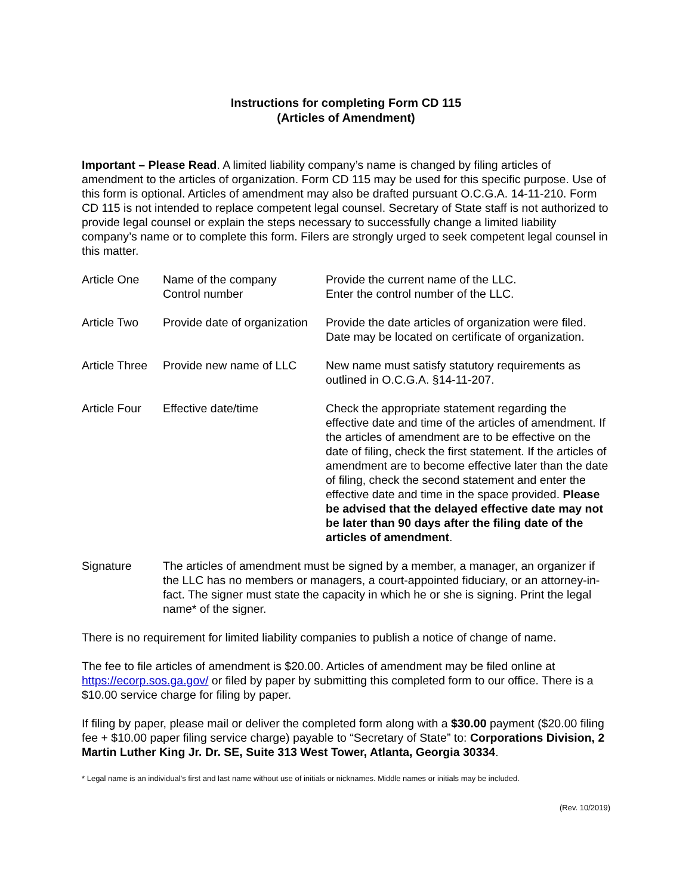Instructions for completing Form CD 115
(Articles of Amendment)
Important – Please Read. A limited liability company’s name is changed by filing articles of amendment to the articles of organization. Form CD 115 may be used for this specific purpose. Use of this form is optional. Articles of amendment may also be drafted pursuant O.C.G.A. 14-11-210. Form CD 115 is not intended to replace competent legal counsel. Secretary of State staff is not authorized to provide legal counsel or explain the steps necessary to successfully change a limited liability company’s name or to complete this form. Filers are strongly urged to seek competent legal counsel in this matter.
| Article One | Name of the company Control number | Provide the current name of the LLC. Enter the control number of the LLC. |
| Article Two | Provide date of organization | Provide the date articles of organization were filed. Date may be located on certificate of organization. |
| Article Three | Provide new name of LLC | New name must satisfy statutory requirements as outlined in O.C.G.A. §14-11-207. |
| Article Four | Effective date/time | Check the appropriate statement regarding the effective date and time of the articles of amendment. If the articles of amendment are to be effective on the date of filing, check the first statement. If the articles of amendment are to become effective later than the date of filing, check the second statement and enter the effective date and time in the space provided. Please be advised that the delayed effective date may not be later than 90 days after the filing date of the articles of amendment . |
| Signature | The articles of amendment must be signed by a member, a manager, an organizer if the LLC has no members or managers, a court-appointed fiduciary, or an attorney-in-fact. The signer must state the capacity in which he or she is signing. Print the legal name* of the signer. | |
There is no requirement for limited liability companies to publish a notice of change of name.
The fee to file articles of amendment is $20.00. Articles of amendment may be filed online at https://ecorp.sos.ga.gov/ or filed by paper by submitting this completed form to our office. There is a $10.00 service charge for filing by paper.
If filing by paper, please mail or deliver the completed form along with a $30.00 payment ($20.00 filing fee + $10.00 paper filing service charge) payable to “Secretary of State” to: Corporations Division, 2 Martin Luther King Jr. Dr. SE, Suite 313 West Tower, Atlanta, Georgia 30334.
* Legal name is an individual’s first and last name without use of initials or nicknames. Middle names or initials may be included.
(Rev. 10/2019)